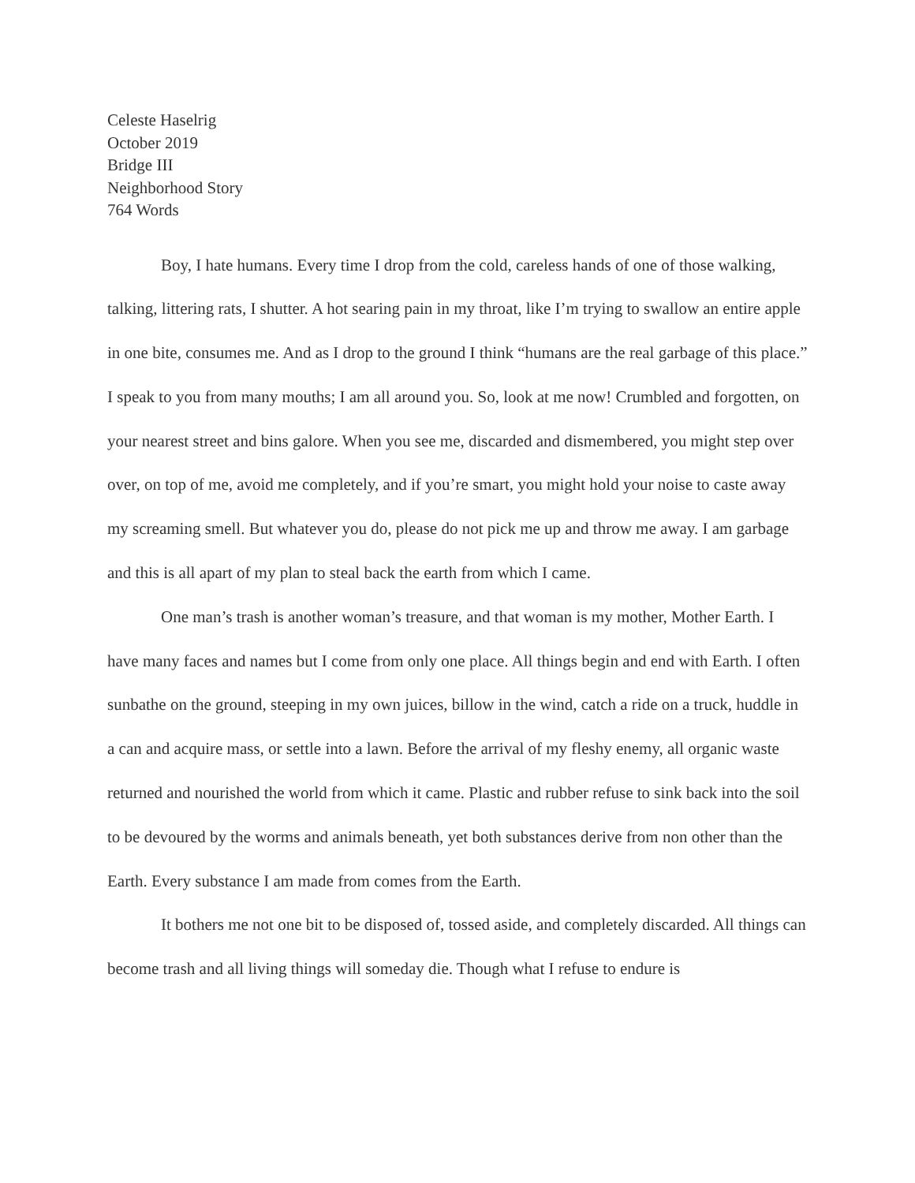Celeste Haselrig
October 2019
Bridge III
Neighborhood Story
764 Words
Boy, I hate humans. Every time I drop from the cold, careless hands of one of those walking, talking, littering rats, I shutter. A hot searing pain in my throat, like I’m trying to swallow an entire apple in one bite, consumes me. And as I drop to the ground I think “humans are the real garbage of this place.” I speak to you from many mouths; I am all around you. So, look at me now! Crumbled and forgotten, on your nearest street and bins galore. When you see me, discarded and dismembered, you might step over over, on top of me, avoid me completely, and if you’re smart, you might hold your noise to caste away my screaming smell. But whatever you do, please do not pick me up and throw me away. I am garbage and this is all apart of my plan to steal back the earth from which I came.
One man’s trash is another woman’s treasure, and that woman is my mother, Mother Earth. I have many faces and names but I come from only one place. All things begin and end with Earth. I often sunbathe on the ground, steeping in my own juices, billow in the wind, catch a ride on a truck, huddle in a can and acquire mass, or settle into a lawn. Before the arrival of my fleshy enemy, all organic waste returned and nourished the world from which it came. Plastic and rubber refuse to sink back into the soil to be devoured by the worms and animals beneath, yet both substances derive from non other than the Earth. Every substance I am made from comes from the Earth.
It bothers me not one bit to be disposed of, tossed aside, and completely discarded. All things can become trash and all living things will someday die. Though what I refuse to endure is